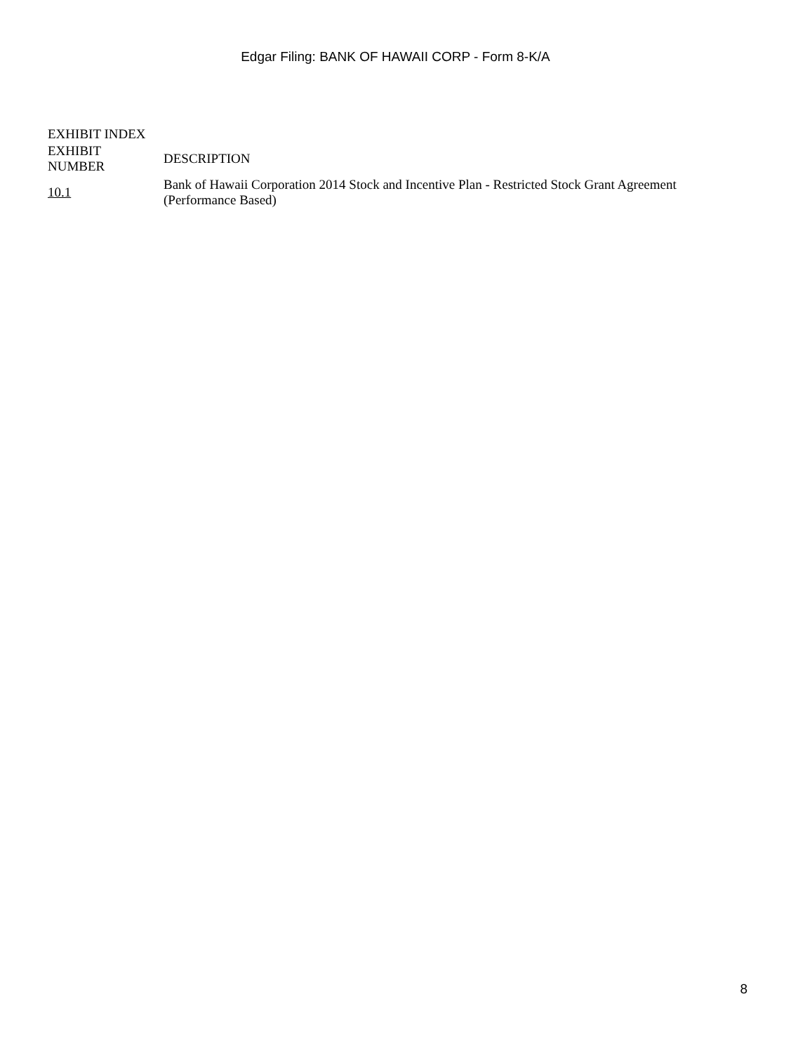Edgar Filing: BANK OF HAWAII CORP - Form 8-K/A
EXHIBIT INDEX
| EXHIBIT NUMBER | DESCRIPTION |
| 10.1 | Bank of Hawaii Corporation 2014 Stock and Incentive Plan - Restricted Stock Grant Agreement (Performance Based) |
8